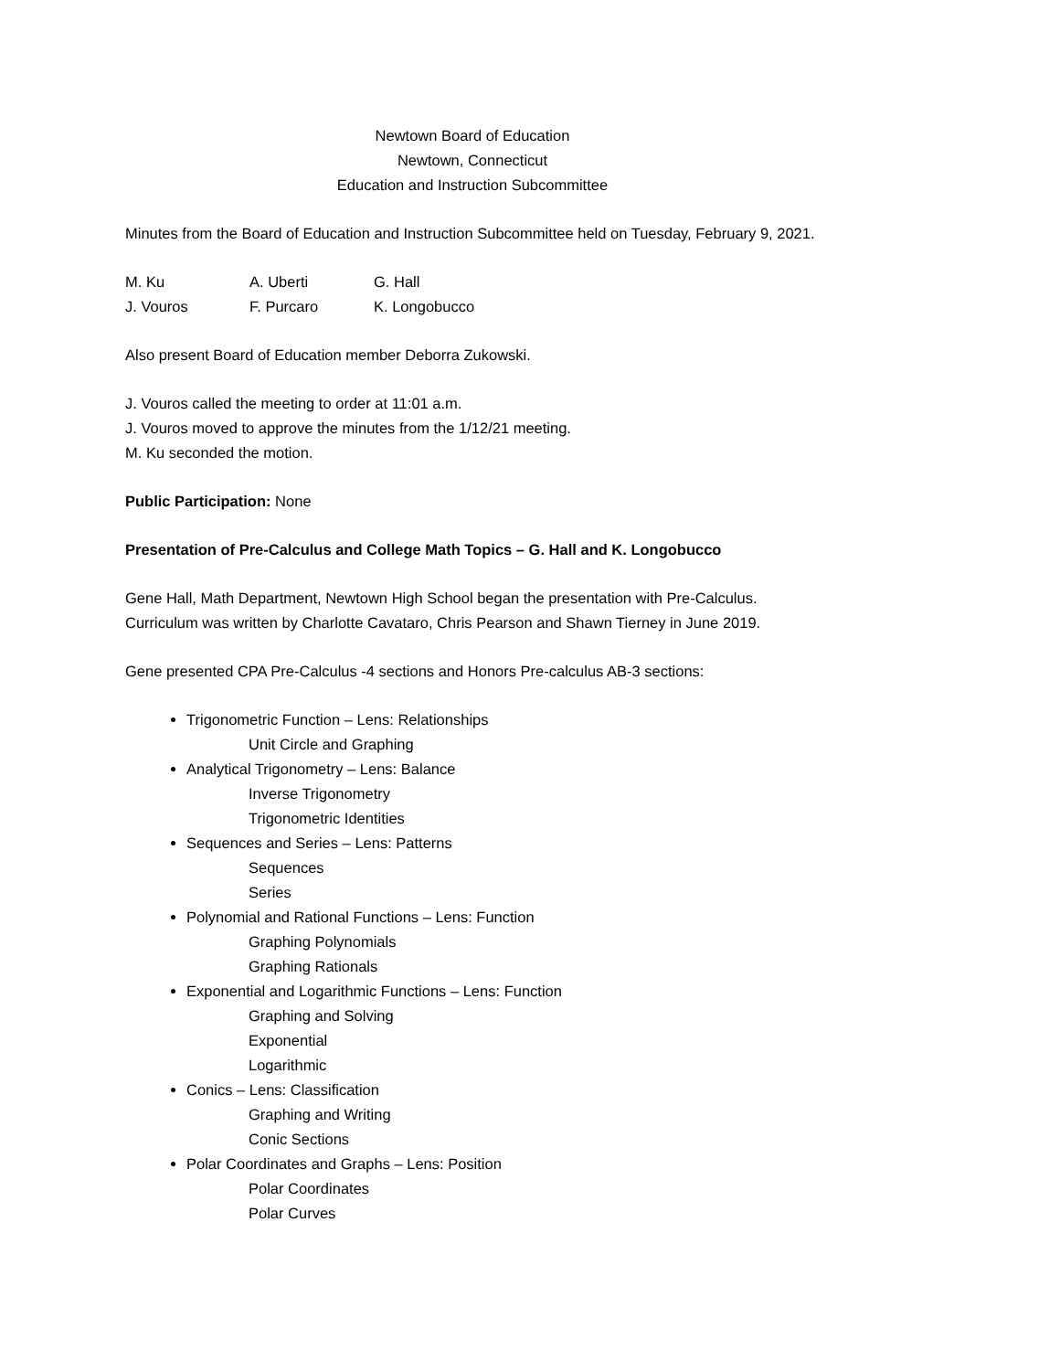Newtown Board of Education
Newtown, Connecticut
Education and Instruction Subcommittee
Minutes from the Board of Education and Instruction Subcommittee held on Tuesday, February 9, 2021.
| M. Ku | A. Uberti | G. Hall |
| J. Vouros | F. Purcaro | K. Longobucco |
Also present Board of Education member Deborra Zukowski.
J. Vouros called the meeting to order at 11:01 a.m.
J. Vouros moved to approve the minutes from the 1/12/21 meeting.
M. Ku seconded the motion.
Public Participation: None
Presentation of Pre-Calculus and College Math Topics – G. Hall and K. Longobucco
Gene Hall, Math Department, Newtown High School began the presentation with Pre-Calculus.
Curriculum was written by Charlotte Cavataro, Chris Pearson and Shawn Tierney in June 2019.
Gene presented CPA Pre-Calculus -4 sections and Honors Pre-calculus AB-3 sections:
Trigonometric Function – Lens: Relationships
Unit Circle and Graphing
Analytical Trigonometry – Lens: Balance
Inverse Trigonometry
Trigonometric Identities
Sequences and Series – Lens: Patterns
Sequences
Series
Polynomial and Rational Functions – Lens: Function
Graphing Polynomials
Graphing Rationals
Exponential and Logarithmic Functions – Lens: Function
Graphing and Solving
Exponential
Logarithmic
Conics – Lens: Classification
Graphing and Writing
Conic Sections
Polar Coordinates and Graphs – Lens: Position
Polar Coordinates
Polar Curves